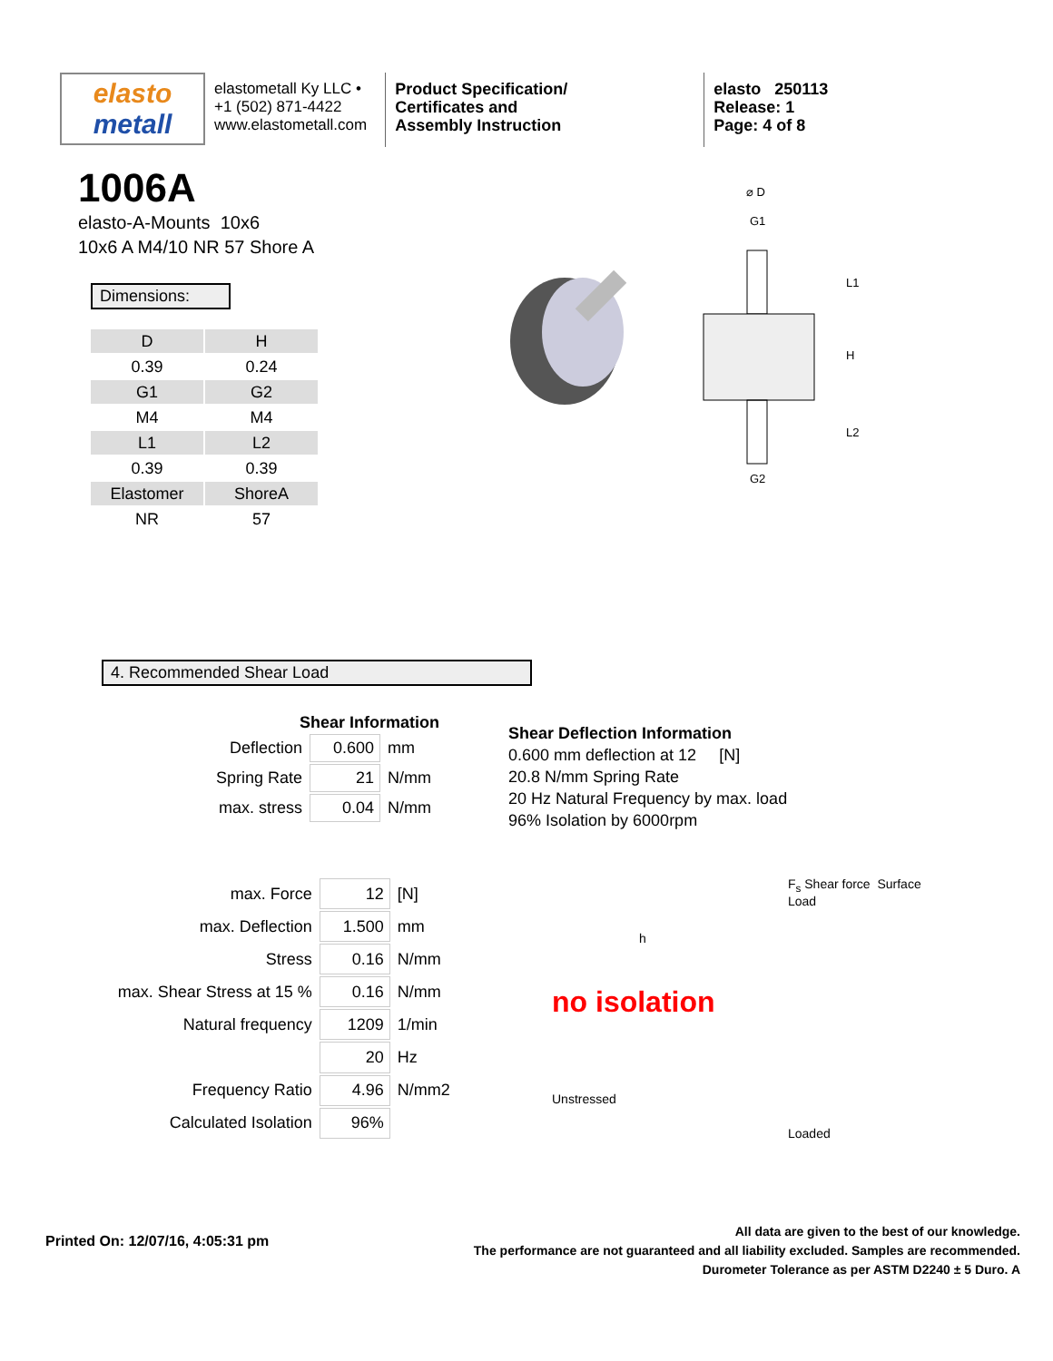elasto
metall
elastometall Ky LLC •
+1 (502) 871-4422
www.elastometall.com
Product Specification/
Certificates and
Assembly Instruction
elasto 250113
Release: 1
Page: 4 of 8
1006A
elasto-A-Mounts 10x6
10x6 A M4/10 NR 57 Shore A
Dimensions:
| D | H |
| 0.39 | 0.24 |
| G1 | G2 |
| M4 | M4 |
| L1 | L2 |
| 0.39 | 0.39 |
| Elastomer | ShoreA |
| NR | 57 |
⌀ D
G1
G2
L1
H
L2
4. Recommended Shear Load
Shear Information
| Deflection | 0.600 | mm |
| Spring Rate | 21 | N/mm |
| max. stress | 0.04 | N/mm |
Shear Deflection Information
0.600 mm deflection at 12 [N]
20.8 N/mm Spring Rate
20 Hz Natural Frequency by max. load
96% Isolation by 6000rpm
| max. Force | 12 | [N] |
| max. Deflection | 1.500 | mm |
| Stress | 0.16 | N/mm |
| max. Shear Stress at 15 % | 0.16 | N/mm |
| Natural frequency | 1209 | 1/min |
| | 20 | Hz |
| Frequency Ratio | 4.96 | N/mm2 |
| Calculated Isolation | 96% | |
h
no isolation
Unstressed
F<sub>s</sub> Shear force Surface Load
Loaded
Printed On: 12/07/16, 4:05:31 pm
All data are given to the best of our knowledge.
The performance are not guaranteed and all liability excluded. Samples are recommended.
Durometer Tolerance as per ASTM D2240 ± 5 Duro. A